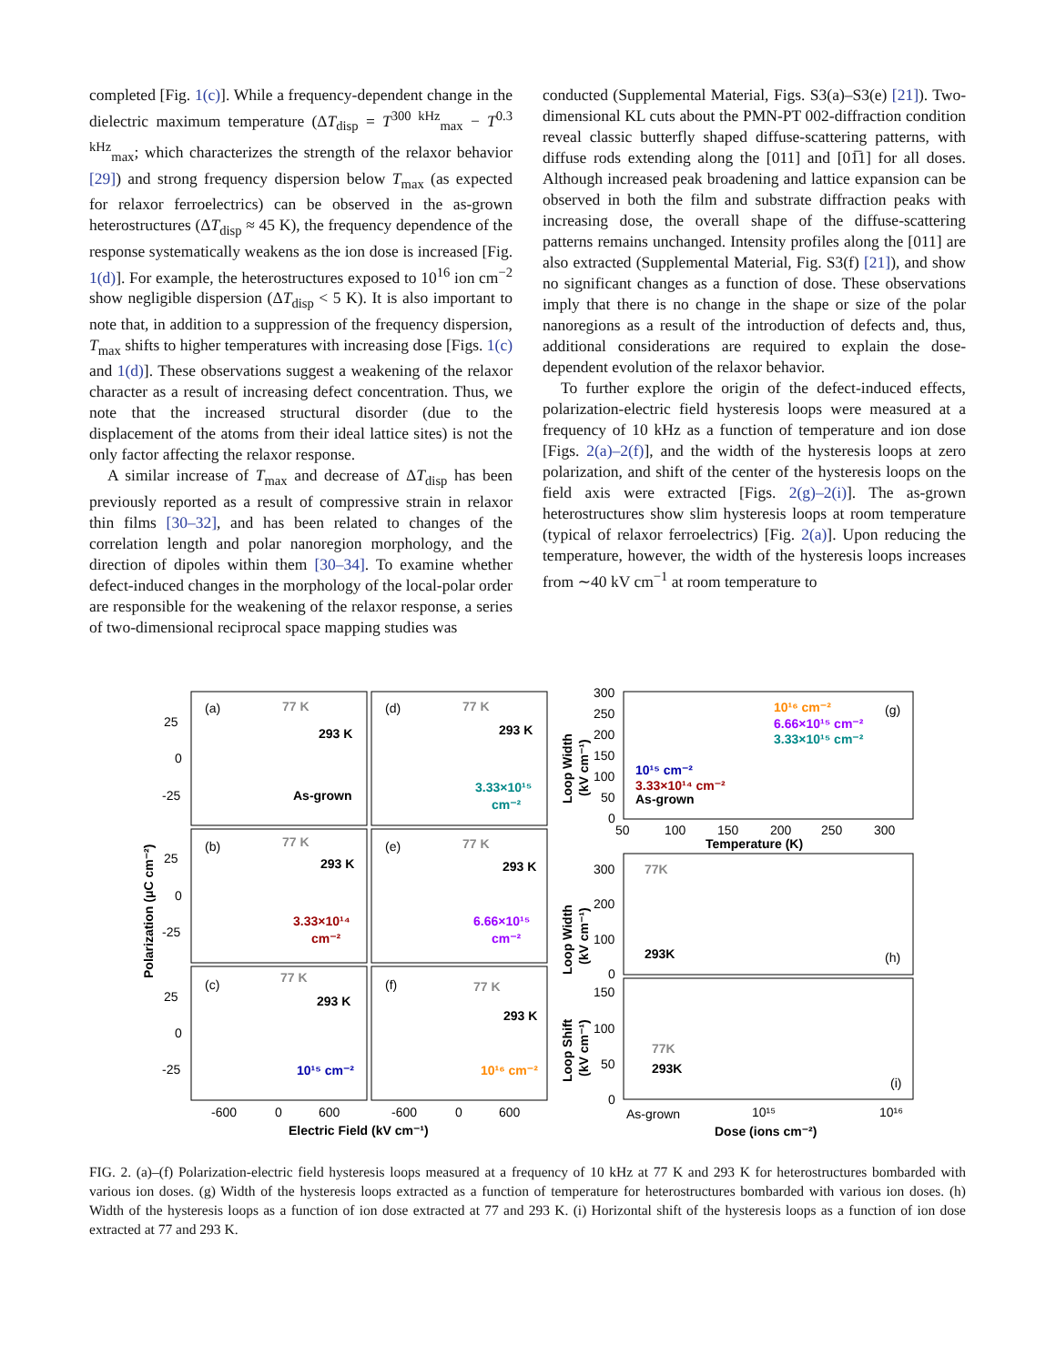completed [Fig. 1(c)]. While a frequency-dependent change in the dielectric maximum temperature (ΔT<sub>disp</sub> = T<sup>300 kHz</sup><sub>max</sub> − T<sup>0.3 kHz</sup><sub>max</sub>; which characterizes the strength of the relaxor behavior [29]) and strong frequency dispersion below T<sub>max</sub> (as expected for relaxor ferroelectrics) can be observed in the as-grown heterostructures (ΔT<sub>disp</sub> ≈ 45 K), the frequency dependence of the response systematically weakens as the ion dose is increased [Fig. 1(d)]. For example, the heterostructures exposed to 10<sup>16</sup> ion cm<sup>−2</sup> show negligible dispersion (ΔT<sub>disp</sub> < 5 K). It is also important to note that, in addition to a suppression of the frequency dispersion, T<sub>max</sub> shifts to higher temperatures with increasing dose [Figs. 1(c) and 1(d)]. These observations suggest a weakening of the relaxor character as a result of increasing defect concentration. Thus, we note that the increased structural disorder (due to the displacement of the atoms from their ideal lattice sites) is not the only factor affecting the relaxor response.
A similar increase of T<sub>max</sub> and decrease of ΔT<sub>disp</sub> has been previously reported as a result of compressive strain in relaxor thin films [30–32], and has been related to changes of the correlation length and polar nanoregion morphology, and the direction of dipoles within them [30–34]. To examine whether defect-induced changes in the morphology of the local-polar order are responsible for the weakening of the relaxor response, a series of two-dimensional reciprocal space mapping studies was
conducted (Supplemental Material, Figs. S3(a)–S3(e) [21]). Two-dimensional KL cuts about the PMN-PT 002-diffraction condition reveal classic butterfly shaped diffuse-scattering patterns, with diffuse rods extending along the [011] and [01̅1] for all doses. Although increased peak broadening and lattice expansion can be observed in both the film and substrate diffraction peaks with increasing dose, the overall shape of the diffuse-scattering patterns remains unchanged. Intensity profiles along the [011] are also extracted (Supplemental Material, Fig. S3(f) [21]), and show no significant changes as a function of dose. These observations imply that there is no change in the shape or size of the polar nanoregions as a result of the introduction of defects and, thus, additional considerations are required to explain the dose-dependent evolution of the relaxor behavior.
To further explore the origin of the defect-induced effects, polarization-electric field hysteresis loops were measured at a frequency of 10 kHz as a function of temperature and ion dose [Figs. 2(a)–2(f)], and the width of the hysteresis loops at zero polarization, and shift of the center of the hysteresis loops on the field axis were extracted [Figs. 2(g)–2(i)]. The as-grown heterostructures show slim hysteresis loops at room temperature (typical of relaxor ferroelectrics) [Fig. 2(a)]. Upon reducing the temperature, however, the width of the hysteresis loops increases from ∼40 kV cm<sup>−1</sup> at room temperature to
(a)
77 K
293 K
As-grown
(d)
77 K
293 K
3.33×10¹⁵
cm⁻²
(b)
77 K
293 K
3.33×10¹⁴
cm⁻²
(e)
77 K
293 K
6.66×10¹⁵
cm⁻²
(c)
77 K
293 K
10¹⁵ cm⁻²
(f)
77 K
293 K
10¹⁶ cm⁻²
25
0
-25
25
0
-25
25
0
-25
-600
0
600
-600
0
600
Electric Field (kV cm⁻¹)
Polarization (μC cm⁻²)
10¹⁶ cm⁻²
(g)
6.66×10¹⁵ cm⁻²
3.33×10¹⁵ cm⁻²
10¹⁵ cm⁻²
3.33×10¹⁴ cm⁻²
As-grown
300
250
200
150
100
50
0
50
100
150
200
250
300
Temperature (K)
Loop Width
(kV cm⁻¹)
77K
293K
(h)
300
200
100
0
Loop Width
(kV cm⁻¹)
77K
293K
(i)
150
100
50
0
Loop Shift
(kV cm⁻¹)
As-grown
10¹⁵
10¹⁶
Dose (ions cm⁻²)
FIG. 2. (a)–(f) Polarization-electric field hysteresis loops measured at a frequency of 10 kHz at 77 K and 293 K for heterostructures bombarded with various ion doses. (g) Width of the hysteresis loops extracted as a function of temperature for heterostructures bombarded with various ion doses. (h) Width of the hysteresis loops as a function of ion dose extracted at 77 and 293 K. (i) Horizontal shift of the hysteresis loops as a function of ion dose extracted at 77 and 293 K.